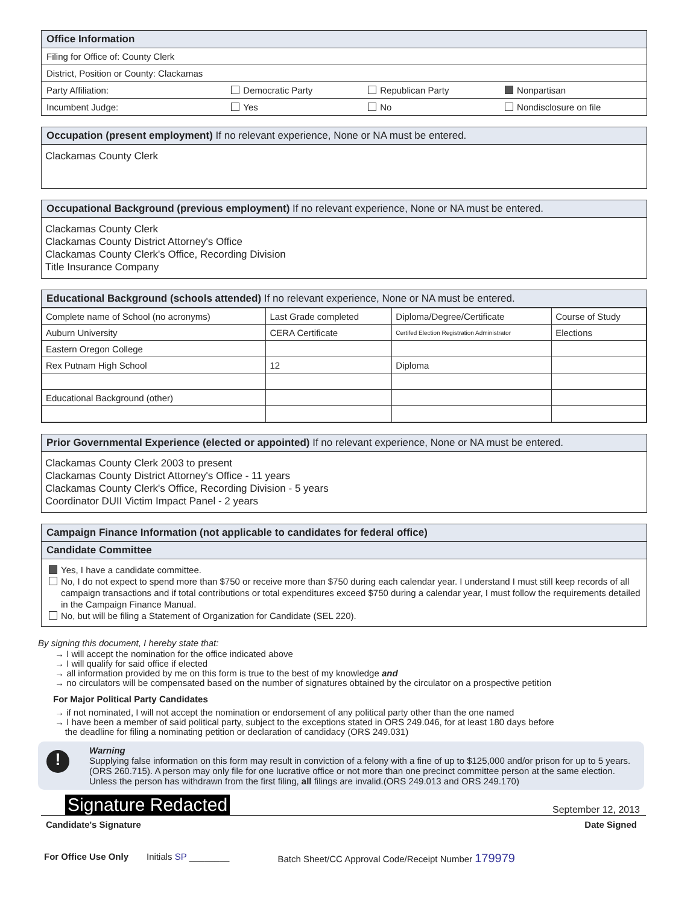Office Information
Filing for Office of: County Clerk
District, Position or County: Clackamas
Party Affiliation: Democratic Party Republican Party Nonpartisan
Incumbent Judge: Yes No Nondisclosure on file
Occupation (present employment) If no relevant experience, None or NA must be entered.
Clackamas County Clerk
Occupational Background (previous employment) If no relevant experience, None or NA must be entered.
Clackamas County Clerk
Clackamas County District Attorney's Office
Clackamas County Clerk's Office, Recording Division
Title Insurance Company
Educational Background (schools attended) If no relevant experience, None or NA must be entered.
| Complete name of School (no acronyms) | Last Grade completed | Diploma/Degree/Certificate | Course of Study |
| --- | --- | --- | --- |
| Auburn University | CERA Certificate | Certifed Election Registration Administrator | Elections |
| Eastern Oregon College | | | |
| Rex Putnam High School | 12 | Diploma | |
| Educational Background (other) | | | |
Prior Governmental Experience (elected or appointed) If no relevant experience, None or NA must be entered.
Clackamas County Clerk 2003 to present
Clackamas County District Attorney's Office - 11 years
Clackamas County Clerk's Office, Recording Division - 5 years
Coordinator DUII Victim Impact Panel - 2 years
Campaign Finance Information (not applicable to candidates for federal office)
Candidate Committee
Yes, I have a candidate committee.
No, I do not expect to spend more than $750 or receive more than $750 during each calendar year. I understand I must still keep records of all campaign transactions and if total contributions or total expenditures exceed $750 during a calendar year, I must follow the requirements detailed in the Campaign Finance Manual.
No, but will be filing a Statement of Organization for Candidate (SEL 220).
By signing this document, I hereby state that:
→ I will accept the nomination for the office indicated above
→ I will qualify for said office if elected
→ all information provided by me on this form is true to the best of my knowledge and
→ no circulators will be compensated based on the number of signatures obtained by the circulator on a prospective petition
For Major Political Party Candidates
→ if not nominated, I will not accept the nomination or endorsement of any political party other than the one named
→ I have been a member of said political party, subject to the exceptions stated in ORS 249.046, for at least 180 days before
the deadline for filing a nominating petition or declaration of candidacy (ORS 249.031)
!
Warning
Supplying false information on this form may result in conviction of a felony with a fine of up to $125,000 and/or prison for up to 5 years. (ORS 260.715). A person may only file for one lucrative office or not more than one precinct committee person at the same election. Unless the person has withdrawn from the first filing, all filings are invalid.(ORS 249.013 and ORS 249.170)
Signature Redacted September 12, 2013
Candidate's Signature Date Signed
For Office Use Only Initials SP ________ Batch Sheet/CC Approval Code/Receipt Number 179979